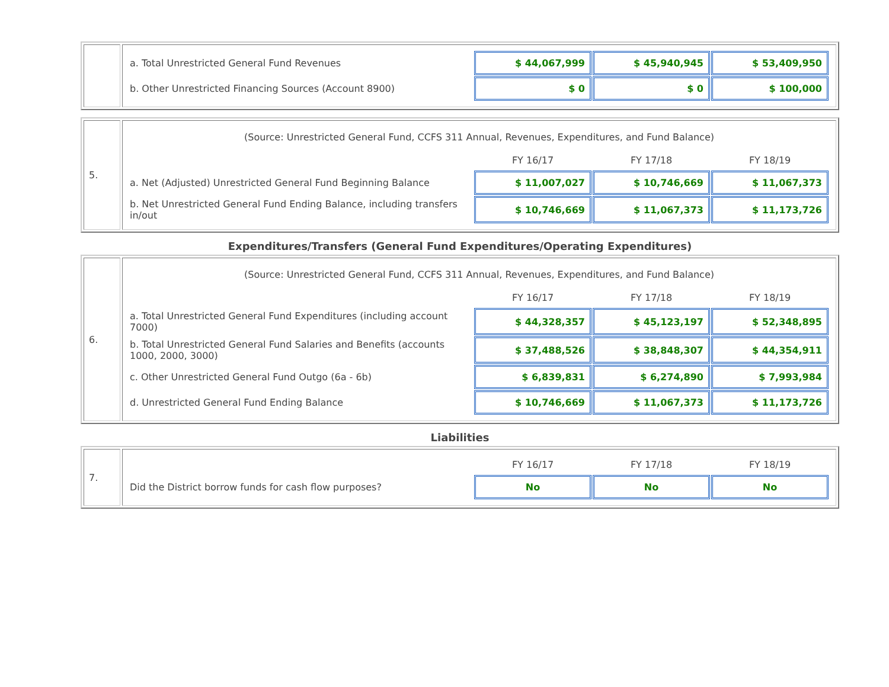| | / a. Total Unrestricted General Fund Revenues / $ 44,067,999 / $ 45,940,945 / $ 53,409,950 / / b. Other Unrestricted Financing Sources (Account 8900) / $ 0 / $ 0 / $ 100,000 / |
| 5. | / (Source: Unrestricted General Fund, CCFS 311 Annual, Revenues, Expenditures, and Fund Balance) / / / / / / FY 16/17 / FY 17/18 / FY 18/19 / / a. Net (Adjusted) Unrestricted General Fund Beginning Balance / $ 11,007,027 / $ 10,746,669 / $ 11,067,373 / / b. Net Unrestricted General Fund Ending Balance, including transfers in/out / $ 10,746,669 / $ 11,067,373 / $ 11,173,726 / |
Expenditures/Transfers (General Fund Expenditures/Operating Expenditures)
| 6. | / (Source: Unrestricted General Fund, CCFS 311 Annual, Revenues, Expenditures, and Fund Balance) / / / / / / FY 16/17 / FY 17/18 / FY 18/19 / / a. Total Unrestricted General Fund Expenditures (including account 7000) / $ 44,328,357 / $ 45,123,197 / $ 52,348,895 / / b. Total Unrestricted General Fund Salaries and Benefits (accounts 1000, 2000, 3000) / $ 37,488,526 / $ 38,848,307 / $ 44,354,911 / / c. Other Unrestricted General Fund Outgo (6a - 6b) / $ 6,839,831 / $ 6,274,890 / $ 7,993,984 / / d. Unrestricted General Fund Ending Balance / $ 10,746,669 / $ 11,067,373 / $ 11,173,726 / |
Liabilities
| 7. | / / FY 16/17 / FY 17/18 / FY 18/19 / / Did the District borrow funds for cash flow purposes? / No / No / No / |